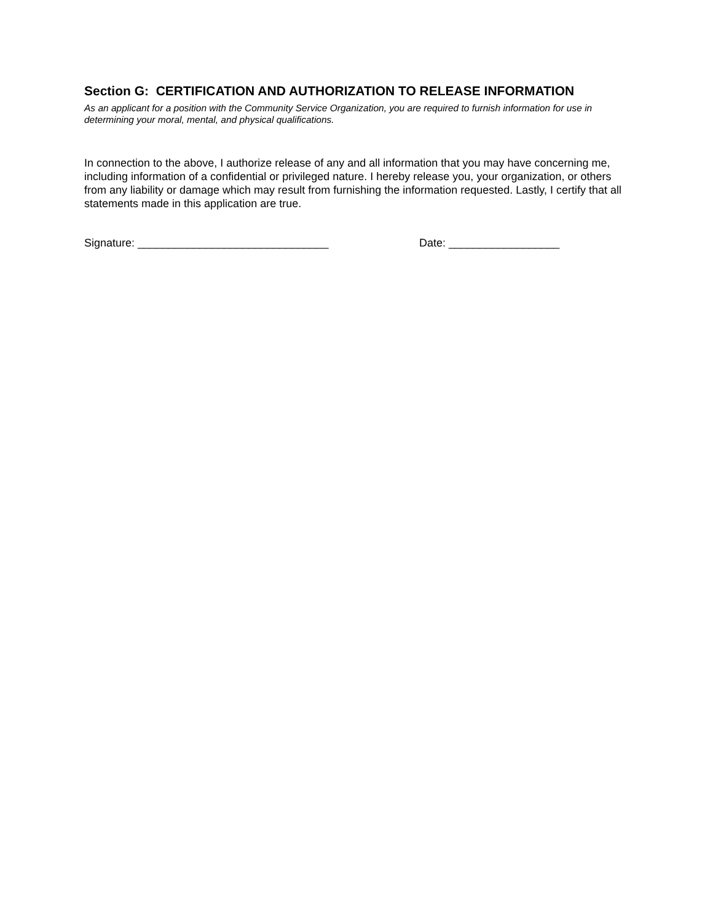Section G: CERTIFICATION AND AUTHORIZATION TO RELEASE INFORMATION
As an applicant for a position with the Community Service Organization, you are required to furnish information for use in determining your moral, mental, and physical qualifications.
In connection to the above, I authorize release of any and all information that you may have concerning me, including information of a confidential or privileged nature. I hereby release you, your organization, or others from any liability or damage which may result from furnishing the information requested. Lastly, I certify that all statements made in this application are true.
Signature: _______________________________ Date: __________________